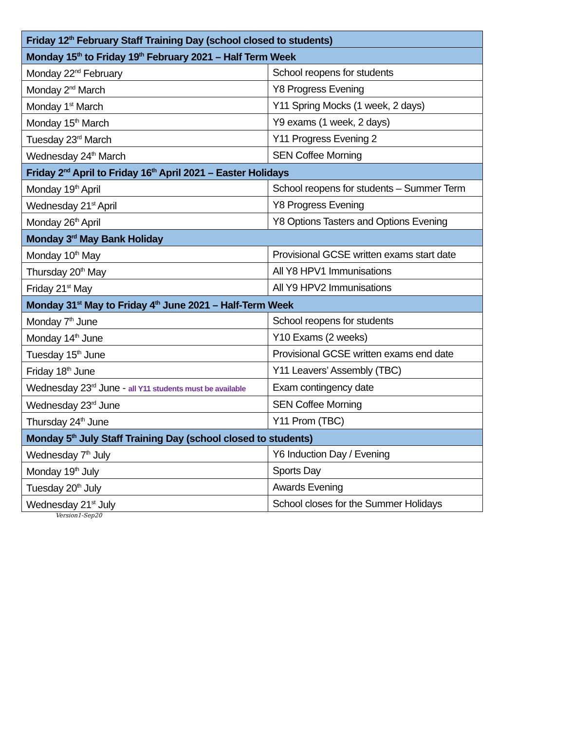| Friday 12<sup>th</sup> February Staff Training Day (school closed to students) | |
| Monday 15<sup>th</sup> to Friday 19<sup>th</sup> February 2021 – Half Term Week | |
| Monday 22<sup>nd</sup> February | School reopens for students |
| Monday 2<sup>nd</sup> March | Y8 Progress Evening |
| Monday 1<sup>st</sup> March | Y11 Spring Mocks (1 week, 2 days) |
| Monday 15<sup>th</sup> March | Y9 exams (1 week, 2 days) |
| Tuesday 23<sup>rd</sup> March | Y11 Progress Evening 2 |
| Wednesday 24<sup>th</sup> March | SEN Coffee Morning |
| Friday 2<sup>nd</sup> April to Friday 16<sup>th</sup> April 2021 – Easter Holidays | |
| Monday 19<sup>th</sup> April | School reopens for students – Summer Term |
| Wednesday 21<sup>st</sup> April | Y8 Progress Evening |
| Monday 26<sup>th</sup> April | Y8 Options Tasters and Options Evening |
| Monday 3<sup>rd</sup> May Bank Holiday | |
| Monday 10<sup>th</sup> May | Provisional GCSE written exams start date |
| Thursday 20<sup>th</sup> May | All Y8 HPV1 Immunisations |
| Friday 21<sup>st</sup> May | All Y9 HPV2 Immunisations |
| Monday 31<sup>st</sup> May to Friday 4<sup>th</sup> June 2021 – Half-Term Week | |
| Monday 7<sup>th</sup> June | School reopens for students |
| Monday 14<sup>th</sup> June | Y10 Exams (2 weeks) |
| Tuesday 15<sup>th</sup> June | Provisional GCSE written exams end date |
| Friday 18<sup>th</sup> June | Y11 Leavers’ Assembly (TBC) |
| Wednesday 23<sup>rd</sup> June - all Y11 students must be available | Exam contingency date |
| Wednesday 23<sup>rd</sup> June | SEN Coffee Morning |
| Thursday 24<sup>th</sup> June | Y11 Prom (TBC) |
| Monday 5<sup>th</sup> July Staff Training Day (school closed to students) | |
| Wednesday 7<sup>th</sup> July | Y6 Induction Day / Evening |
| Monday 19<sup>th</sup> July | Sports Day |
| Tuesday 20<sup>th</sup> July | Awards Evening |
| Wednesday 21<sup>st</sup> July | School closes for the Summer Holidays |
Version1-Sep20